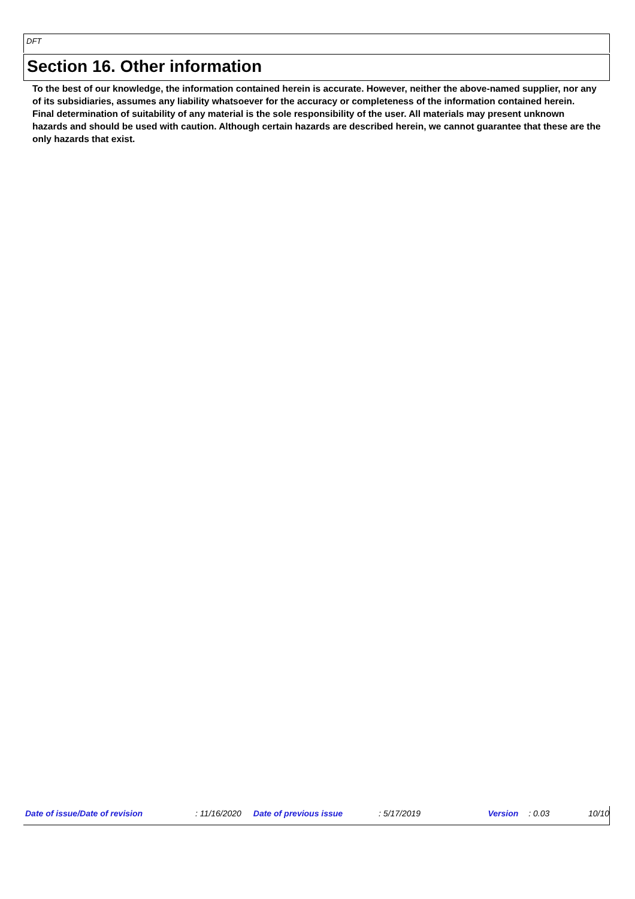DFT
Section 16. Other information
To the best of our knowledge, the information contained herein is accurate. However, neither the above-named supplier, nor any of its subsidiaries, assumes any liability whatsoever for the accuracy or completeness of the information contained herein.
Final determination of suitability of any material is the sole responsibility of the user. All materials may present unknown hazards and should be used with caution. Although certain hazards are described herein, we cannot guarantee that these are the only hazards that exist.
Date of issue/Date of revision : 11/16/2020 Date of previous issue : 5/17/2019 Version : 0.03 10/10